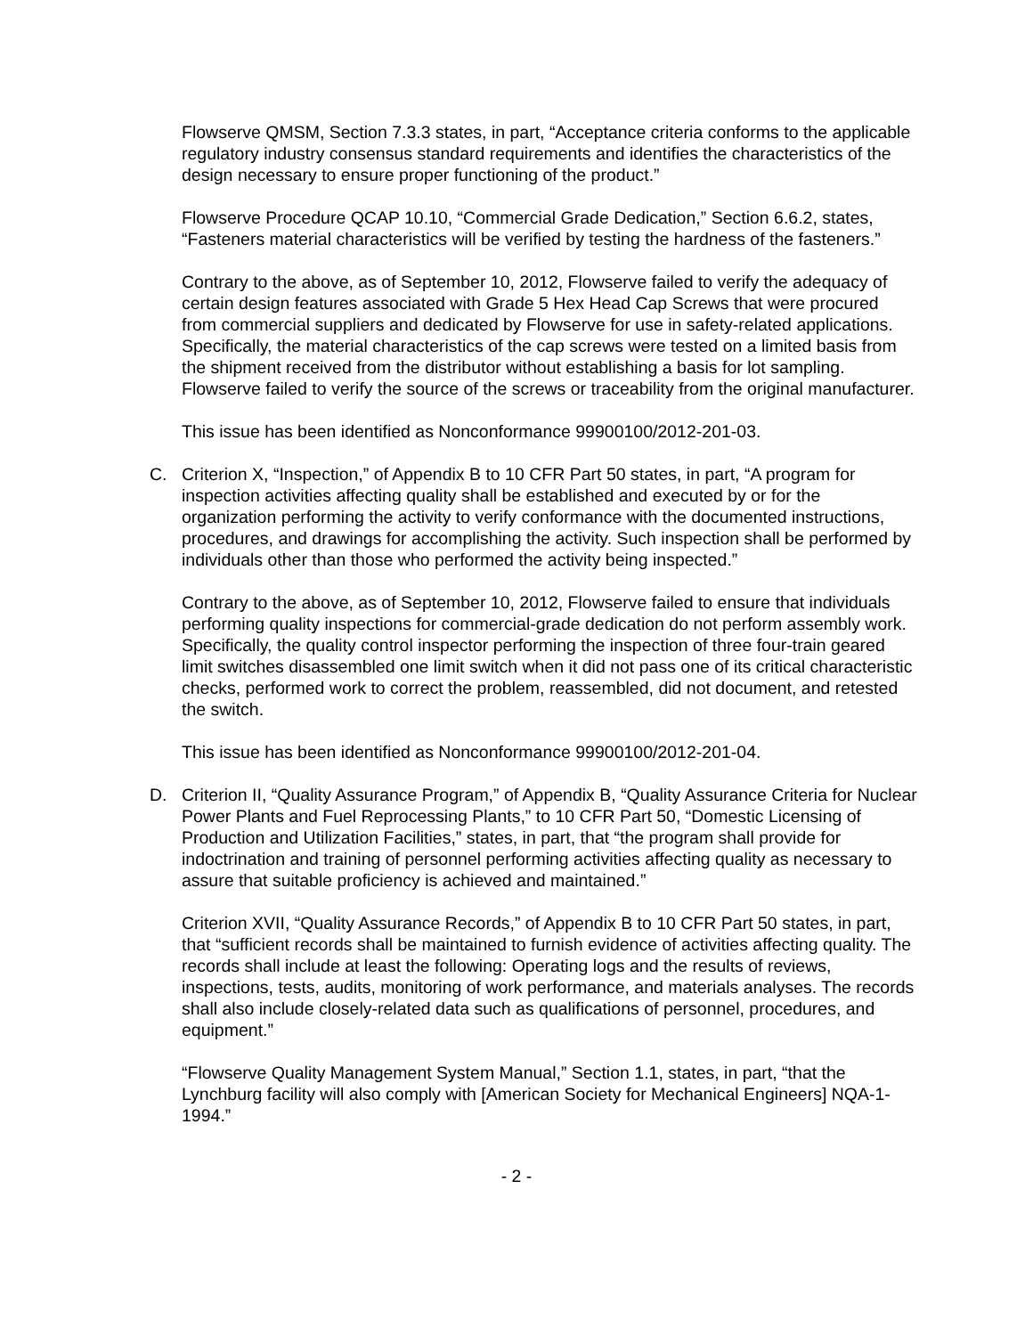Flowserve QMSM, Section 7.3.3 states, in part, “Acceptance criteria conforms to the applicable regulatory industry consensus standard requirements and identifies the characteristics of the design necessary to ensure proper functioning of the product.”
Flowserve Procedure QCAP 10.10, “Commercial Grade Dedication,” Section 6.6.2, states, “Fasteners material characteristics will be verified by testing the hardness of the fasteners.”
Contrary to the above, as of September 10, 2012, Flowserve failed to verify the adequacy of certain design features associated with Grade 5 Hex Head Cap Screws that were procured from commercial suppliers and dedicated by Flowserve for use in safety-related applications. Specifically, the material characteristics of the cap screws were tested on a limited basis from the shipment received from the distributor without establishing a basis for lot sampling. Flowserve failed to verify the source of the screws or traceability from the original manufacturer.
This issue has been identified as Nonconformance 99900100/2012-201-03.
C. Criterion X, “Inspection,” of Appendix B to 10 CFR Part 50 states, in part, “A program for inspection activities affecting quality shall be established and executed by or for the organization performing the activity to verify conformance with the documented instructions, procedures, and drawings for accomplishing the activity. Such inspection shall be performed by individuals other than those who performed the activity being inspected.”
Contrary to the above, as of September 10, 2012, Flowserve failed to ensure that individuals performing quality inspections for commercial-grade dedication do not perform assembly work. Specifically, the quality control inspector performing the inspection of three four-train geared limit switches disassembled one limit switch when it did not pass one of its critical characteristic checks, performed work to correct the problem, reassembled, did not document, and retested the switch.
This issue has been identified as Nonconformance 99900100/2012-201-04.
D. Criterion II, “Quality Assurance Program,” of Appendix B, “Quality Assurance Criteria for Nuclear Power Plants and Fuel Reprocessing Plants,” to 10 CFR Part 50, “Domestic Licensing of Production and Utilization Facilities,” states, in part, that “the program shall provide for indoctrination and training of personnel performing activities affecting quality as necessary to assure that suitable proficiency is achieved and maintained.”
Criterion XVII, “Quality Assurance Records,” of Appendix B to 10 CFR Part 50 states, in part, that “sufficient records shall be maintained to furnish evidence of activities affecting quality. The records shall include at least the following: Operating logs and the results of reviews, inspections, tests, audits, monitoring of work performance, and materials analyses. The records shall also include closely-related data such as qualifications of personnel, procedures, and equipment.”
“Flowserve Quality Management System Manual,” Section 1.1, states, in part, “that the Lynchburg facility will also comply with [American Society for Mechanical Engineers] NQA-1-1994.”
- 2 -